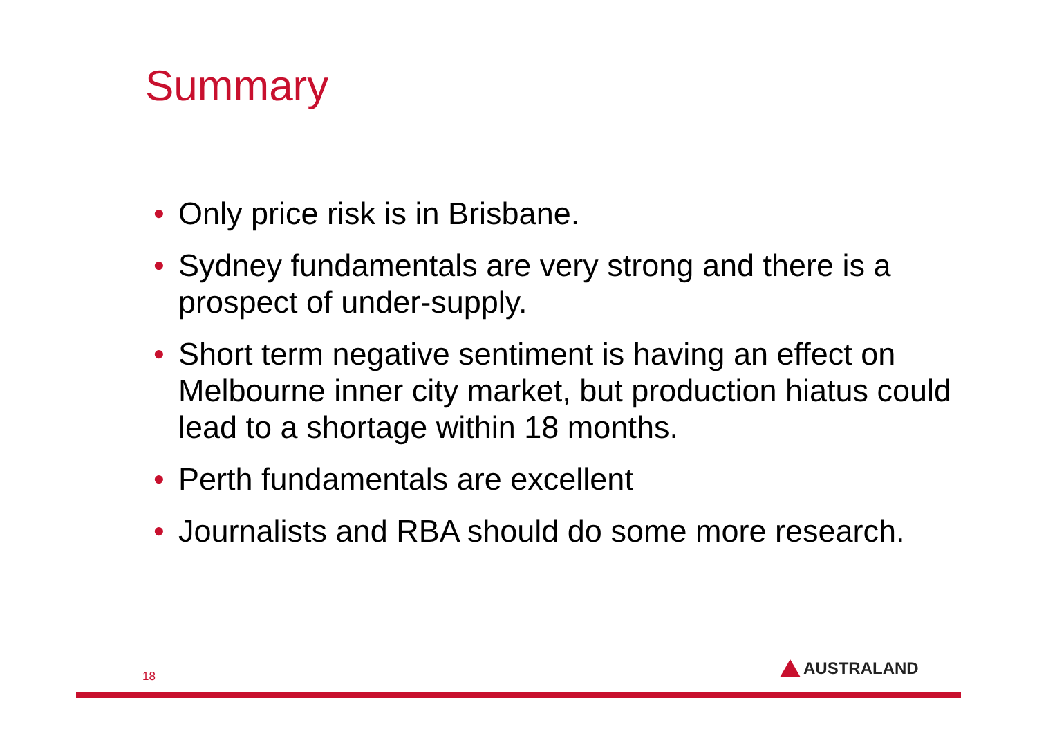Summary
• Only price risk is in Brisbane.
• Sydney fundamentals are very strong and there is a prospect of under-supply.
• Short term negative sentiment is having an effect on Melbourne inner city market, but production hiatus could lead to a shortage within 18 months.
• Perth fundamentals are excellent
• Journalists and RBA should do some more research.
18 AUSTRALAND